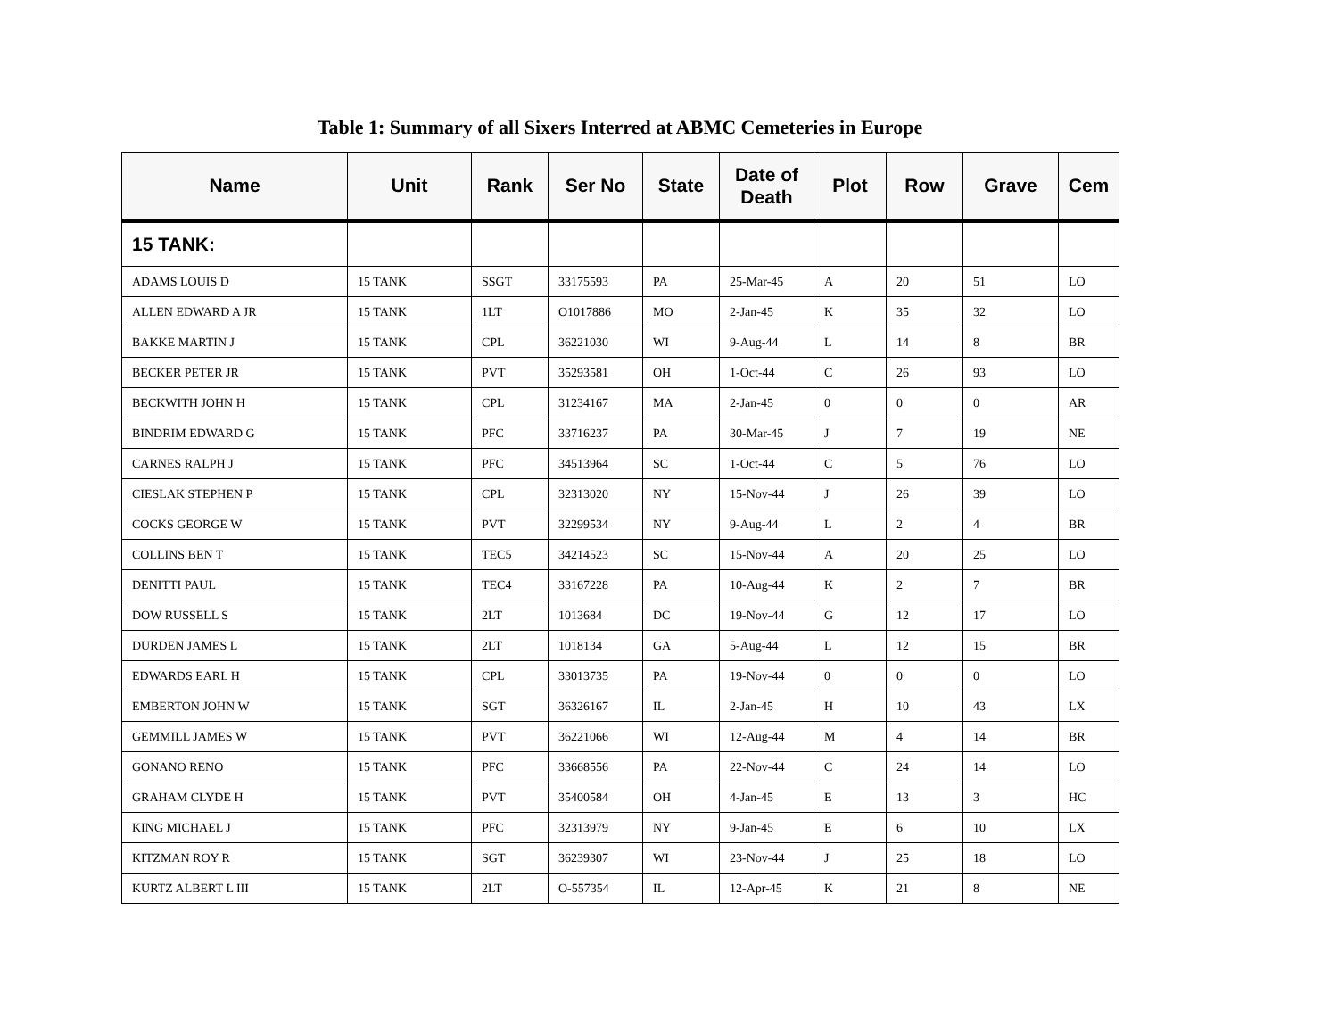Table 1: Summary of all Sixers Interred at ABMC Cemeteries in Europe
| Name | Unit | Rank | Ser No | State | Date of Death | Plot | Row | Grave | Cem |
| --- | --- | --- | --- | --- | --- | --- | --- | --- | --- |
| 15 TANK: | | | | | | | | | |
| ADAMS LOUIS D | 15 TANK | SSGT | 33175593 | PA | 25-Mar-45 | A | 20 | 51 | LO |
| ALLEN EDWARD A JR | 15 TANK | 1LT | O1017886 | MO | 2-Jan-45 | K | 35 | 32 | LO |
| BAKKE MARTIN J | 15 TANK | CPL | 36221030 | WI | 9-Aug-44 | L | 14 | 8 | BR |
| BECKER PETER JR | 15 TANK | PVT | 35293581 | OH | 1-Oct-44 | C | 26 | 93 | LO |
| BECKWITH JOHN H | 15 TANK | CPL | 31234167 | MA | 2-Jan-45 | 0 | 0 | 0 | AR |
| BINDRIM EDWARD G | 15 TANK | PFC | 33716237 | PA | 30-Mar-45 | J | 7 | 19 | NE |
| CARNES RALPH J | 15 TANK | PFC | 34513964 | SC | 1-Oct-44 | C | 5 | 76 | LO |
| CIESLAK STEPHEN P | 15 TANK | CPL | 32313020 | NY | 15-Nov-44 | J | 26 | 39 | LO |
| COCKS GEORGE W | 15 TANK | PVT | 32299534 | NY | 9-Aug-44 | L | 2 | 4 | BR |
| COLLINS BEN T | 15 TANK | TEC5 | 34214523 | SC | 15-Nov-44 | A | 20 | 25 | LO |
| DENITTI PAUL | 15 TANK | TEC4 | 33167228 | PA | 10-Aug-44 | K | 2 | 7 | BR |
| DOW RUSSELL S | 15 TANK | 2LT | 1013684 | DC | 19-Nov-44 | G | 12 | 17 | LO |
| DURDEN JAMES L | 15 TANK | 2LT | 1018134 | GA | 5-Aug-44 | L | 12 | 15 | BR |
| EDWARDS EARL H | 15 TANK | CPL | 33013735 | PA | 19-Nov-44 | 0 | 0 | 0 | LO |
| EMBERTON JOHN W | 15 TANK | SGT | 36326167 | IL | 2-Jan-45 | H | 10 | 43 | LX |
| GEMMILL JAMES W | 15 TANK | PVT | 36221066 | WI | 12-Aug-44 | M | 4 | 14 | BR |
| GONANO RENO | 15 TANK | PFC | 33668556 | PA | 22-Nov-44 | C | 24 | 14 | LO |
| GRAHAM CLYDE H | 15 TANK | PVT | 35400584 | OH | 4-Jan-45 | E | 13 | 3 | HC |
| KING MICHAEL J | 15 TANK | PFC | 32313979 | NY | 9-Jan-45 | E | 6 | 10 | LX |
| KITZMAN ROY R | 15 TANK | SGT | 36239307 | WI | 23-Nov-44 | J | 25 | 18 | LO |
| KURTZ ALBERT L III | 15 TANK | 2LT | O-557354 | IL | 12-Apr-45 | K | 21 | 8 | NE |